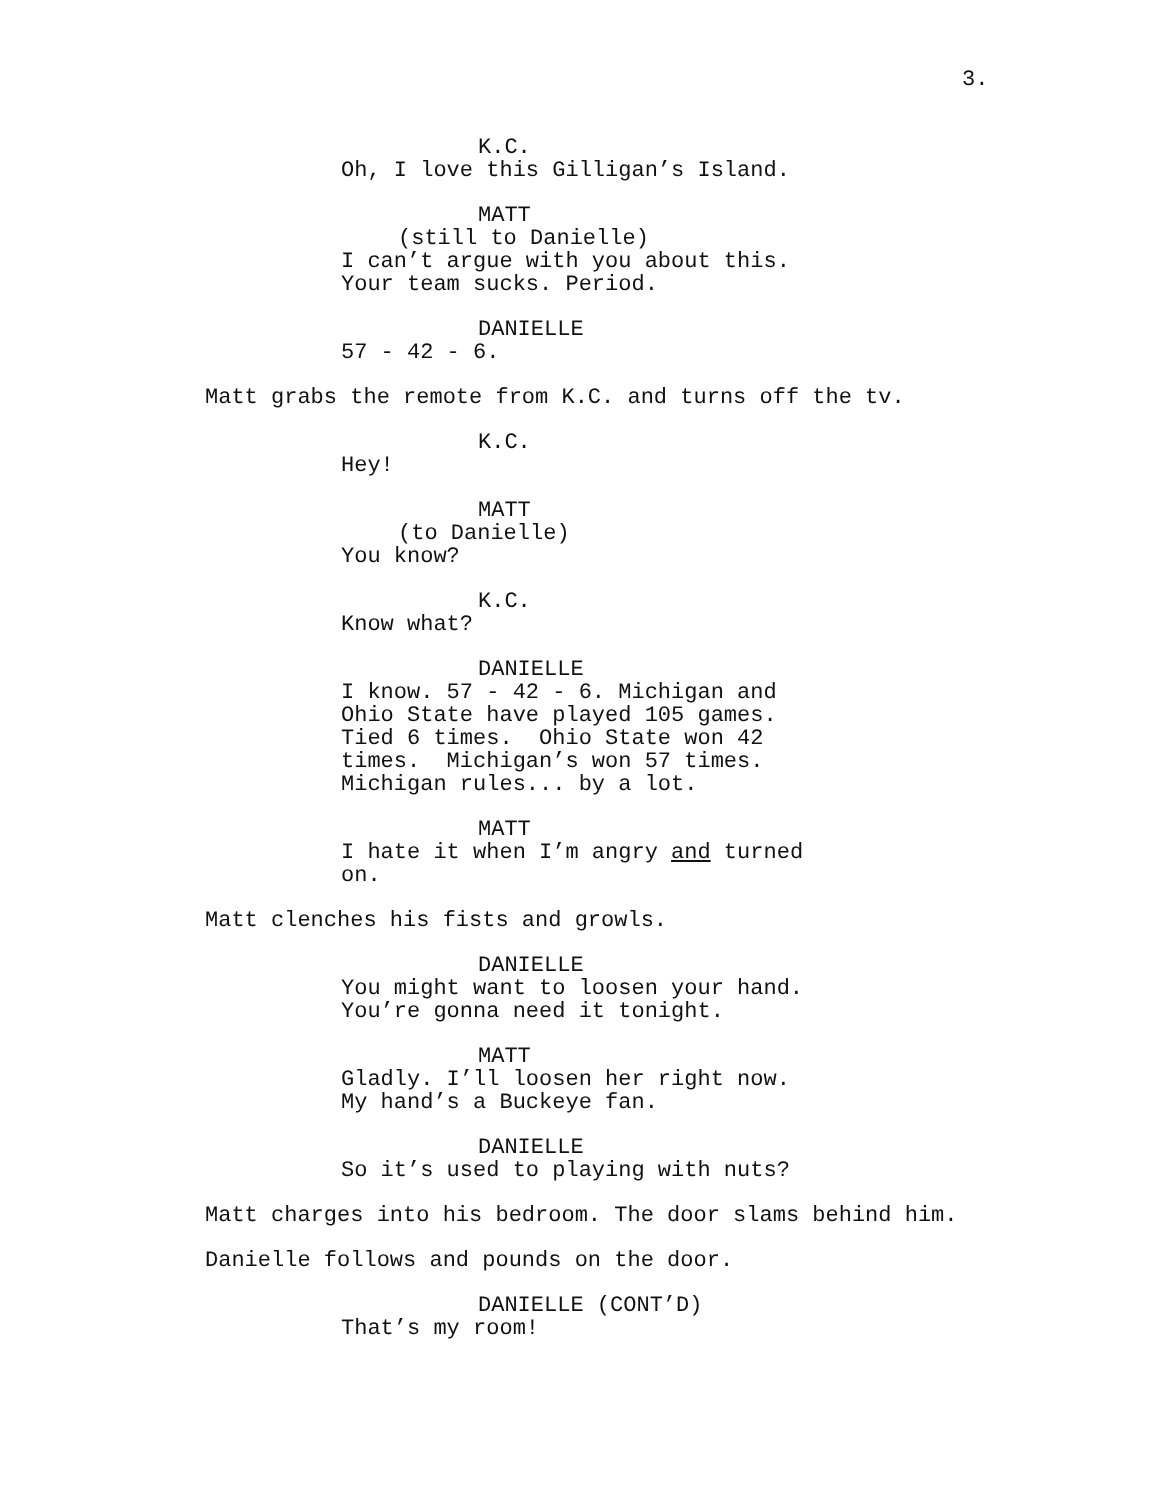3.
K.C.
Oh, I love this Gilligan’s Island.
MATT
(still to Danielle)
I can’t argue with you about this. Your team sucks. Period.
DANIELLE
57 - 42 - 6.
Matt grabs the remote from K.C. and turns off the tv.
K.C.
Hey!
MATT
(to Danielle)
You know?
K.C.
Know what?
DANIELLE
I know. 57 - 42 - 6. Michigan and Ohio State have played 105 games. Tied 6 times. Ohio State won 42 times. Michigan’s won 57 times. Michigan rules... by a lot.
MATT
I hate it when I’m angry and turned on.
Matt clenches his fists and growls.
DANIELLE
You might want to loosen your hand. You’re gonna need it tonight.
MATT
Gladly. I’ll loosen her right now. My hand’s a Buckeye fan.
DANIELLE
So it’s used to playing with nuts?
Matt charges into his bedroom. The door slams behind him.
Danielle follows and pounds on the door.
DANIELLE (CONT’D)
That’s my room!